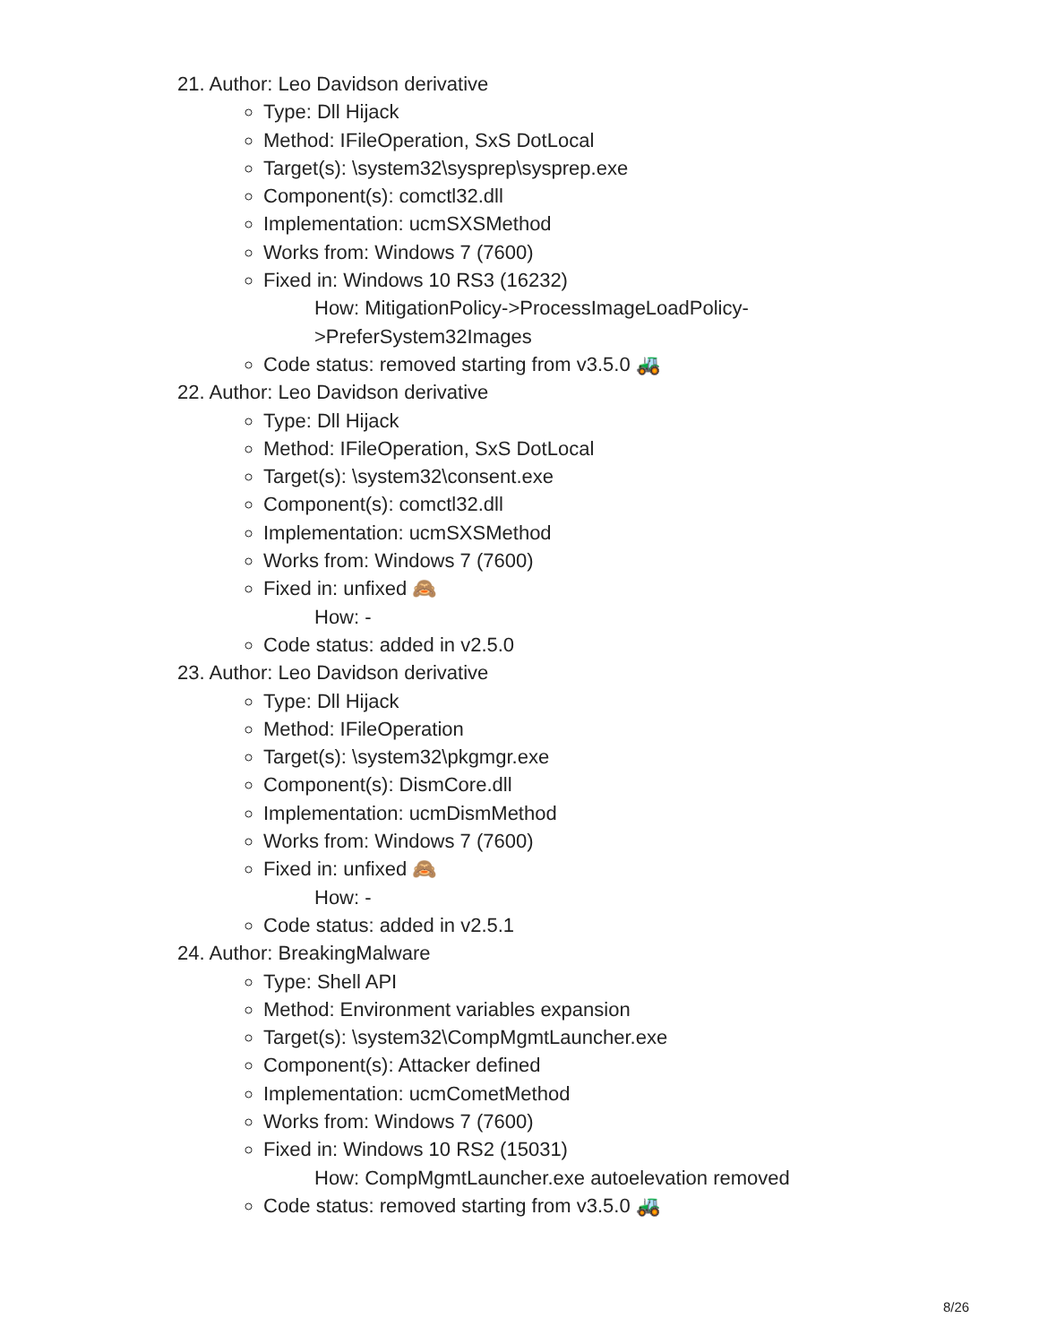21. Author: Leo Davidson derivative
Type: Dll Hijack
Method: IFileOperation, SxS DotLocal
Target(s): \system32\sysprep\sysprep.exe
Component(s): comctl32.dll
Implementation: ucmSXSMethod
Works from: Windows 7 (7600)
Fixed in: Windows 10 RS3 (16232)
How: MitigationPolicy->ProcessImageLoadPolicy-
>PreferSystem32Images
Code status: removed starting from v3.5.0 🚜
22. Author: Leo Davidson derivative
Type: Dll Hijack
Method: IFileOperation, SxS DotLocal
Target(s): \system32\consent.exe
Component(s): comctl32.dll
Implementation: ucmSXSMethod
Works from: Windows 7 (7600)
Fixed in: unfixed 🙈
How: -
Code status: added in v2.5.0
23. Author: Leo Davidson derivative
Type: Dll Hijack
Method: IFileOperation
Target(s): \system32\pkgmgr.exe
Component(s): DismCore.dll
Implementation: ucmDismMethod
Works from: Windows 7 (7600)
Fixed in: unfixed 🙈
How: -
Code status: added in v2.5.1
24. Author: BreakingMalware
Type: Shell API
Method: Environment variables expansion
Target(s): \system32\CompMgmtLauncher.exe
Component(s): Attacker defined
Implementation: ucmCometMethod
Works from: Windows 7 (7600)
Fixed in: Windows 10 RS2 (15031)
How: CompMgmtLauncher.exe autoelevation removed
Code status: removed starting from v3.5.0 🚜
8/26